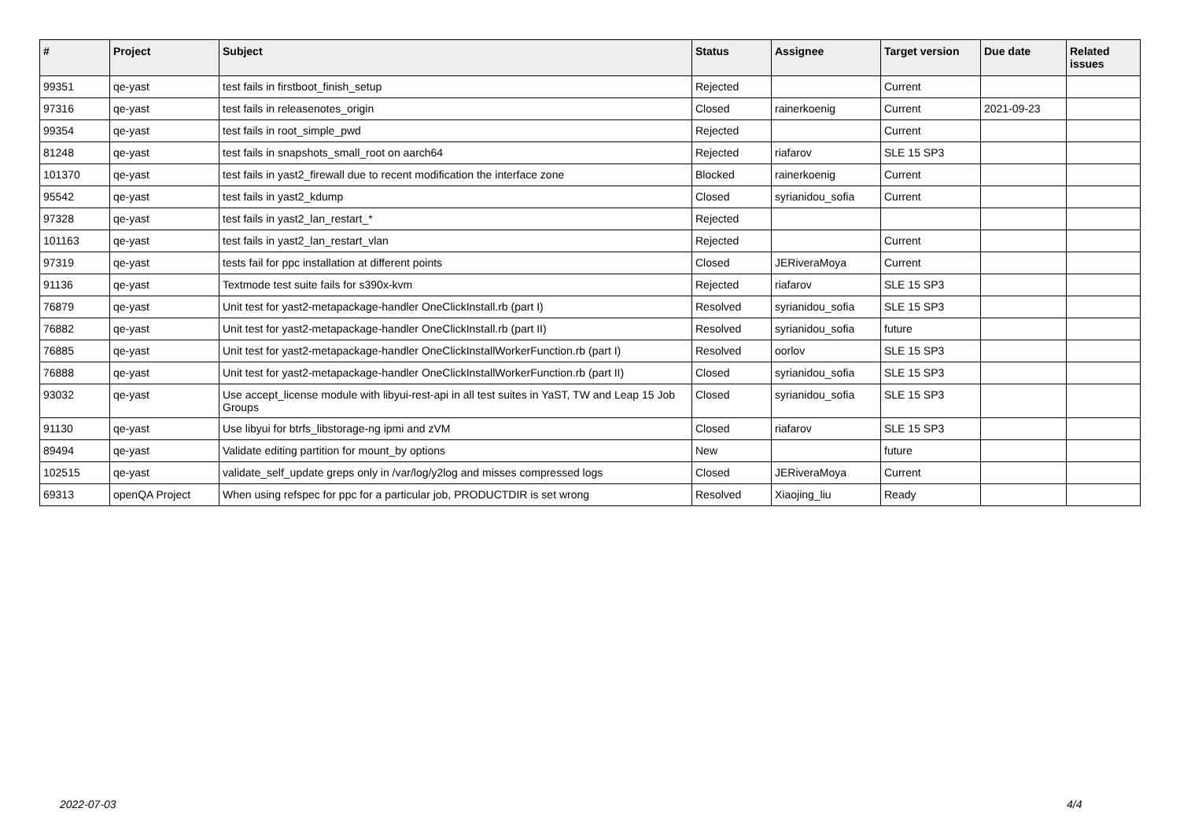| # | Project | Subject | Status | Assignee | Target version | Due date | Related issues |
| --- | --- | --- | --- | --- | --- | --- | --- |
| 99351 | qe-yast | test fails in firstboot_finish_setup | Rejected | | Current | | |
| 97316 | qe-yast | test fails in releasenotes_origin | Closed | rainerkoenig | Current | 2021-09-23 | |
| 99354 | qe-yast | test fails in root_simple_pwd | Rejected | | Current | | |
| 81248 | qe-yast | test fails in snapshots_small_root on aarch64 | Rejected | riafarov | SLE 15 SP3 | | |
| 101370 | qe-yast | test fails in yast2_firewall due to recent modification the interface zone | Blocked | rainerkoenig | Current | | |
| 95542 | qe-yast | test fails in yast2_kdump | Closed | syrianidou_sofia | Current | | |
| 97328 | qe-yast | test fails in yast2_lan_restart_* | Rejected | | | | |
| 101163 | qe-yast | test fails in yast2_lan_restart_vlan | Rejected | | Current | | |
| 97319 | qe-yast | tests fail for ppc installation at different points | Closed | JERiveraMoya | Current | | |
| 91136 | qe-yast | Textmode test suite fails for s390x-kvm | Rejected | riafarov | SLE 15 SP3 | | |
| 76879 | qe-yast | Unit test for yast2-metapackage-handler OneClickInstall.rb (part I) | Resolved | syrianidou_sofia | SLE 15 SP3 | | |
| 76882 | qe-yast | Unit test for yast2-metapackage-handler OneClickInstall.rb (part II) | Resolved | syrianidou_sofia | future | | |
| 76885 | qe-yast | Unit test for yast2-metapackage-handler OneClickInstallWorkerFunction.rb (part I) | Resolved | oorlov | SLE 15 SP3 | | |
| 76888 | qe-yast | Unit test for yast2-metapackage-handler OneClickInstallWorkerFunction.rb (part II) | Closed | syrianidou_sofia | SLE 15 SP3 | | |
| 93032 | qe-yast | Use accept_license module with libyui-rest-api in all test suites in YaST, TW and Leap 15 Job Groups | Closed | syrianidou_sofia | SLE 15 SP3 | | |
| 91130 | qe-yast | Use libyui for btrfs_libstorage-ng ipmi and zVM | Closed | riafarov | SLE 15 SP3 | | |
| 89494 | qe-yast | Validate editing partition for mount_by options | New | | future | | |
| 102515 | qe-yast | validate_self_update greps only in /var/log/y2log and misses compressed logs | Closed | JERiveraMoya | Current | | |
| 69313 | openQA Project | When using refspec for ppc for a particular job, PRODUCTDIR is set wrong | Resolved | Xiaojing_liu | Ready | | |
2022-07-03 4/4